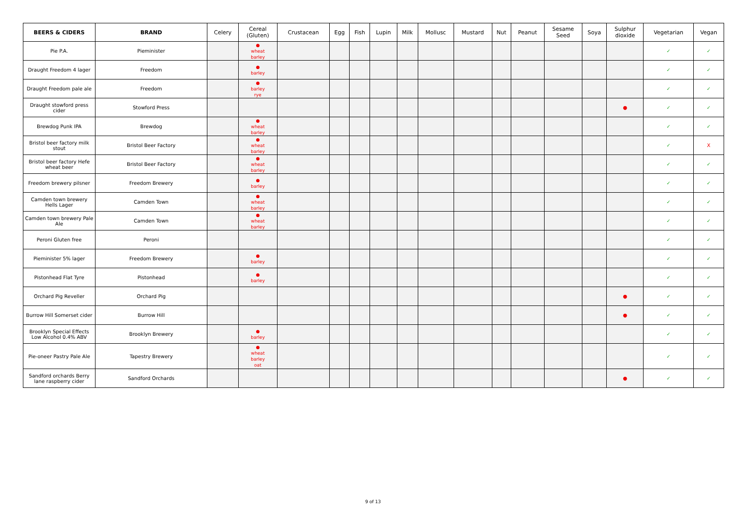| BEERS & CIDERS | BRAND | Celery | Cereal (Gluten) | Crustacean | Egg | Fish | Lupin | Milk | Mollusc | Mustard | Nut | Peanut | Sesame Seed | Soya | Sulphur dioxide | Vegetarian | Vegan |
| --- | --- | --- | --- | --- | --- | --- | --- | --- | --- | --- | --- | --- | --- | --- | --- | --- | --- |
| Pie P.A. | Pieminister | | ● wheat barley | | | | | | | | | | | | | ✓ | ✓ |
| Draught Freedom 4 lager | Freedom | | ● barley | | | | | | | | | | | | | ✓ | ✓ |
| Draught Freedom pale ale | Freedom | | ● barley rye | | | | | | | | | | | | | ✓ | ✓ |
| Draught stowford press cider | Stowford Press | | | | | | | | | | | | | | ● | ✓ | ✓ |
| Brewdog Punk IPA | Brewdog | | ● wheat barley | | | | | | | | | | | | | ✓ | ✓ |
| Bristol beer factory milk stout | Bristol Beer Factory | | ● wheat barley | | | | | | | | | | | | | ✓ | X |
| Bristol beer factory Hefe wheat beer | Bristol Beer Factory | | ● wheat barley | | | | | | | | | | | | | ✓ | ✓ |
| Freedom brewery pilsner | Freedom Brewery | | ● barley | | | | | | | | | | | | | ✓ | ✓ |
| Camden town brewery Hells Lager | Camden Town | | ● wheat barley | | | | | | | | | | | | | ✓ | ✓ |
| Camden town brewery Pale Ale | Camden Town | | ● wheat barley | | | | | | | | | | | | | ✓ | ✓ |
| Peroni Gluten free | Peroni | | | | | | | | | | | | | | | ✓ | ✓ |
| Pieminister 5% lager | Freedom Brewery | | ● barley | | | | | | | | | | | | | ✓ | ✓ |
| Pistonhead Flat Tyre | Pistonhead | | ● barley | | | | | | | | | | | | | ✓ | ✓ |
| Orchard Pig Reveller | Orchard Pig | | | | | | | | | | | | | | ● | ✓ | ✓ |
| Burrow Hill Somerset cider | Burrow Hill | | | | | | | | | | | | | | ● | ✓ | ✓ |
| Brooklyn Special Effects Low Alcohol 0.4% ABV | Brooklyn Brewery | | ● barley | | | | | | | | | | | | | ✓ | ✓ |
| Pie-oneer Pastry Pale Ale | Tapestry Brewery | | ● wheat barley oat | | | | | | | | | | | | | ✓ | ✓ |
| Sandford orchards Berry lane raspberry cider | Sandford Orchards | | | | | | | | | | | | | | ● | ✓ | ✓ |
9 of 13